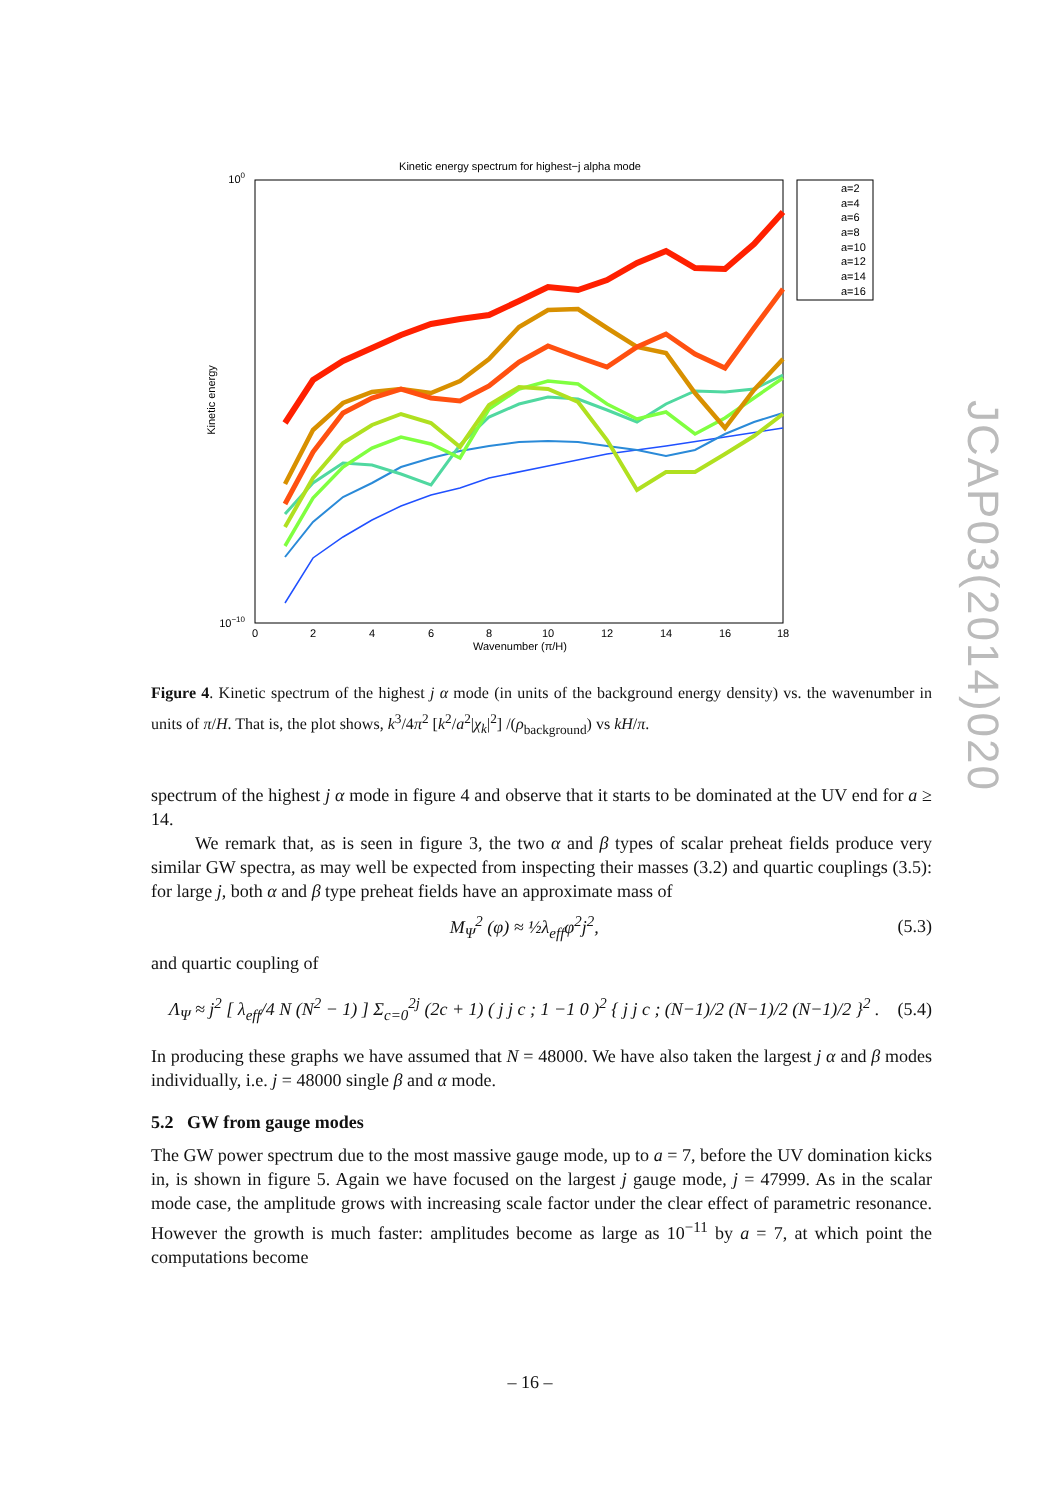Kinetic energy spectrum for highest−j alpha mode
100
10−10
0
2
4
6
8
10
12
14
16
18
Wavenumber (π/H)
Kinetic energy
a=2
a=4
a=6
a=8
a=10
a=12
a=14
a=16
Figure 4. Kinetic spectrum of the highest j α mode (in units of the background energy density) vs. the wavenumber in units of π/H. That is, the plot shows, k<sup>3</sup>/4π<sup>2</sup> [k<sup>2</sup>/a<sup>2</sup>|χ<sub>k</sub>|<sup>2</sup>] /(ρ<sub>background</sub>) vs kH/π.
spectrum of the highest j α mode in figure 4 and observe that it starts to be dominated at the UV end for a ≥ 14.
We remark that, as is seen in figure 3, the two α and β types of scalar preheat fields produce very similar GW spectra, as may well be expected from inspecting their masses (3.2) and quartic couplings (3.5): for large j, both α and β type preheat fields have an approximate mass of
M<sub>Ψ</sub><sup>2</sup> (φ) ≈ ½λ<sub>eff</sub>φ<sup>2</sup>j<sup>2</sup>, (5.3)
and quartic coupling of
Λ<sub>Ψ</sub> ≈ j<sup>2</sup> [ λ<sub>eff</sub>/4 N (N<sup>2</sup> − 1) ] Σ<sub>c=0</sub><sup>2j</sup> (2c + 1) ( j j c ; 1 −1 0 )<sup>2</sup> { j j c ; (N−1)/2 (N−1)/2 (N−1)/2 }<sup>2</sup> . (5.4)
In producing these graphs we have assumed that N = 48000. We have also taken the largest j α and β modes individually, i.e. j = 48000 single β and α mode.
5.2 GW from gauge modes
The GW power spectrum due to the most massive gauge mode, up to a = 7, before the UV domination kicks in, is shown in figure 5. Again we have focused on the largest j gauge mode, j = 47999. As in the scalar mode case, the amplitude grows with increasing scale factor under the clear effect of parametric resonance. However the growth is much faster: amplitudes become as large as 10<sup>−11</sup> by a = 7, at which point the computations become
JCAP03(2014)020
– 16 –